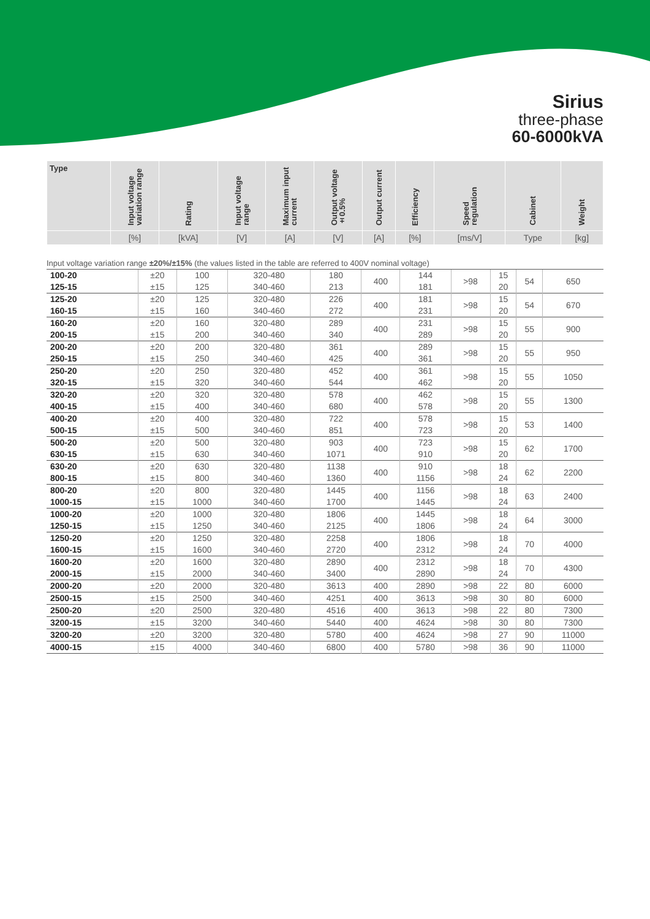Sirius
three-phase
60-6000kVA
| Type | Input voltage variation range | Rating | Input voltage range | Maximum input current | Output voltage ±0.5% | Output current | Efficiency | Speed regulation | Cabinet | Weight |
| --- | --- | --- | --- | --- | --- | --- | --- | --- | --- | --- |
| | [%] | [kVA] | [V] | [A] | [V] | [A] | [%] | [ms/V] | Type | [kg] |
Input voltage variation range ±20%/±15% (the values listed in the table are referred to 400V nominal voltage)
| 100-20 | ±20 | 100 | 320-480 | 180 | 400 | 144 | >98 | 15 | 54 | 650 |
| 125-15 | ±15 | 125 | 340-460 | 213 | | 181 | | 20 | | |
| 125-20 | ±20 | 125 | 320-480 | 226 | 400 | 181 | >98 | 15 | 54 | 670 |
| 160-15 | ±15 | 160 | 340-460 | 272 | | 231 | | 20 | | |
| 160-20 | ±20 | 160 | 320-480 | 289 | 400 | 231 | >98 | 15 | 55 | 900 |
| 200-15 | ±15 | 200 | 340-460 | 340 | | 289 | | 20 | | |
| 200-20 | ±20 | 200 | 320-480 | 361 | 400 | 289 | >98 | 15 | 55 | 950 |
| 250-15 | ±15 | 250 | 340-460 | 425 | | 361 | | 20 | | |
| 250-20 | ±20 | 250 | 320-480 | 452 | 400 | 361 | >98 | 15 | 55 | 1050 |
| 320-15 | ±15 | 320 | 340-460 | 544 | | 462 | | 20 | | |
| 320-20 | ±20 | 320 | 320-480 | 578 | 400 | 462 | >98 | 15 | 55 | 1300 |
| 400-15 | ±15 | 400 | 340-460 | 680 | | 578 | | 20 | | |
| 400-20 | ±20 | 400 | 320-480 | 722 | 400 | 578 | >98 | 15 | 53 | 1400 |
| 500-15 | ±15 | 500 | 340-460 | 851 | | 723 | | 20 | | |
| 500-20 | ±20 | 500 | 320-480 | 903 | 400 | 723 | >98 | 15 | 62 | 1700 |
| 630-15 | ±15 | 630 | 340-460 | 1071 | | 910 | | 20 | | |
| 630-20 | ±20 | 630 | 320-480 | 1138 | 400 | 910 | >98 | 18 | 62 | 2200 |
| 800-15 | ±15 | 800 | 340-460 | 1360 | | 1156 | | 24 | | |
| 800-20 | ±20 | 800 | 320-480 | 1445 | 400 | 1156 | >98 | 18 | 63 | 2400 |
| 1000-15 | ±15 | 1000 | 340-460 | 1700 | | 1445 | | 24 | | |
| 1000-20 | ±20 | 1000 | 320-480 | 1806 | 400 | 1445 | >98 | 18 | 64 | 3000 |
| 1250-15 | ±15 | 1250 | 340-460 | 2125 | | 1806 | | 24 | | |
| 1250-20 | ±20 | 1250 | 320-480 | 2258 | 400 | 1806 | >98 | 18 | 70 | 4000 |
| 1600-15 | ±15 | 1600 | 340-460 | 2720 | | 2312 | | 24 | | |
| 1600-20 | ±20 | 1600 | 320-480 | 2890 | 400 | 2312 | >98 | 18 | 70 | 4300 |
| 2000-15 | ±15 | 2000 | 340-460 | 3400 | | 2890 | | 24 | | |
| 2000-20 | ±20 | 2000 | 320-480 | 3613 | 400 | 2890 | >98 | 22 | 80 | 6000 |
| 2500-15 | ±15 | 2500 | 340-460 | 4251 | 400 | 3613 | >98 | 30 | 80 | 6000 |
| 2500-20 | ±20 | 2500 | 320-480 | 4516 | 400 | 3613 | >98 | 22 | 80 | 7300 |
| 3200-15 | ±15 | 3200 | 340-460 | 5440 | 400 | 4624 | >98 | 30 | 80 | 7300 |
| 3200-20 | ±20 | 3200 | 320-480 | 5780 | 400 | 4624 | >98 | 27 | 90 | 11000 |
| 4000-15 | ±15 | 4000 | 340-460 | 6800 | 400 | 5780 | >98 | 36 | 90 | 11000 |